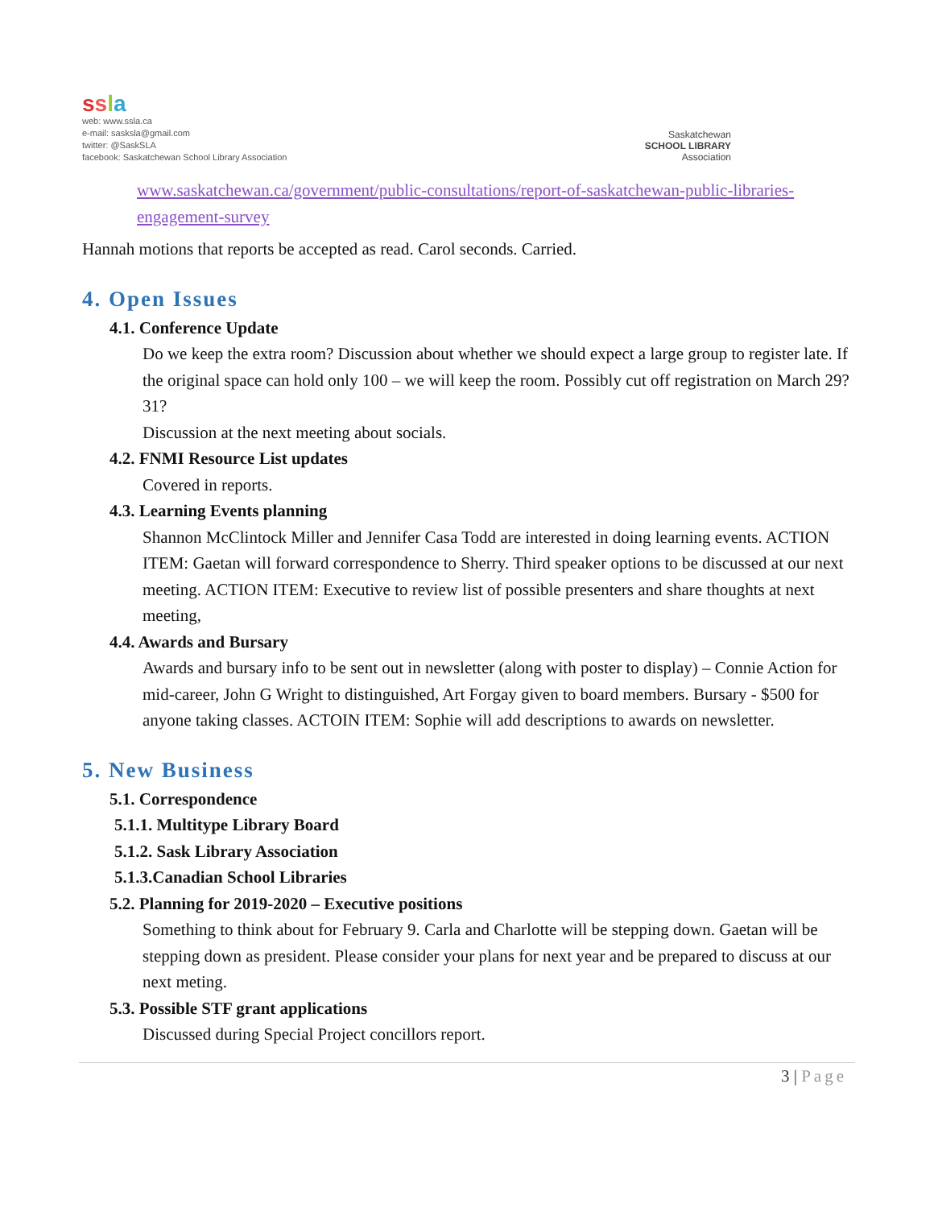ssla
web: www.ssla.ca
e-mail: sasksla@gmail.com
twitter: @SaskSLA
facebook: Saskatchewan School Library Association
Saskatchewan
SCHOOL LIBRARY
Association
www.saskatchewan.ca/government/public-consultations/report-of-saskatchewan-public-libraries-engagement-survey
Hannah motions that reports be accepted as read. Carol seconds. Carried.
4. Open Issues
4.1. Conference Update
Do we keep the extra room? Discussion about whether we should expect a large group to register late. If the original space can hold only 100 – we will keep the room. Possibly cut off registration on March 29? 31?
Discussion at the next meeting about socials.
4.2. FNMI Resource List updates
Covered in reports.
4.3. Learning Events planning
Shannon McClintock Miller and Jennifer Casa Todd are interested in doing learning events. ACTION ITEM: Gaetan will forward correspondence to Sherry. Third speaker options to be discussed at our next meeting. ACTION ITEM: Executive to review list of possible presenters and share thoughts at next meeting,
4.4. Awards and Bursary
Awards and bursary info to be sent out in newsletter (along with poster to display) – Connie Action for mid-career, John G Wright to distinguished, Art Forgay given to board members. Bursary - $500 for anyone taking classes. ACTOIN ITEM: Sophie will add descriptions to awards on newsletter.
5. New Business
5.1. Correspondence
5.1.1. Multitype Library Board
5.1.2. Sask Library Association
5.1.3.Canadian School Libraries
5.2. Planning for 2019-2020 – Executive positions
Something to think about for February 9. Carla and Charlotte will be stepping down. Gaetan will be stepping down as president. Please consider your plans for next year and be prepared to discuss at our next meting.
5.3. Possible STF grant applications
Discussed during Special Project concillors report.
3 | Page